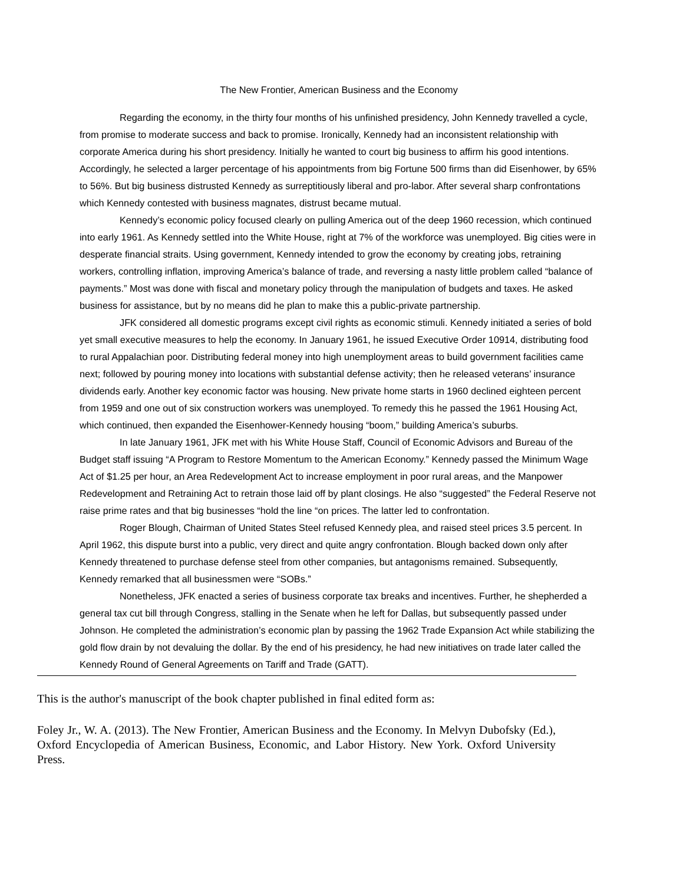The New Frontier, American Business and the Economy
Regarding the economy, in the thirty four months of his unfinished presidency, John Kennedy travelled a cycle, from promise to moderate success and back to promise. Ironically, Kennedy had an inconsistent relationship with corporate America during his short presidency. Initially he wanted to court big business to affirm his good intentions. Accordingly, he selected a larger percentage of his appointments from big Fortune 500 firms than did Eisenhower, by 65% to 56%. But big business distrusted Kennedy as surreptitiously liberal and pro-labor. After several sharp confrontations which Kennedy contested with business magnates, distrust became mutual.
Kennedy’s economic policy focused clearly on pulling America out of the deep 1960 recession, which continued into early 1961. As Kennedy settled into the White House, right at 7% of the workforce was unemployed. Big cities were in desperate financial straits. Using government, Kennedy intended to grow the economy by creating jobs, retraining workers, controlling inflation, improving America’s balance of trade, and reversing a nasty little problem called “balance of payments.” Most was done with fiscal and monetary policy through the manipulation of budgets and taxes. He asked business for assistance, but by no means did he plan to make this a public-private partnership.
JFK considered all domestic programs except civil rights as economic stimuli. Kennedy initiated a series of bold yet small executive measures to help the economy. In January 1961, he issued Executive Order 10914, distributing food to rural Appalachian poor. Distributing federal money into high unemployment areas to build government facilities came next; followed by pouring money into locations with substantial defense activity; then he released veterans’ insurance dividends early. Another key economic factor was housing. New private home starts in 1960 declined eighteen percent from 1959 and one out of six construction workers was unemployed. To remedy this he passed the 1961 Housing Act, which continued, then expanded the Eisenhower-Kennedy housing “boom,” building America’s suburbs.
In late January 1961, JFK met with his White House Staff, Council of Economic Advisors and Bureau of the Budget staff issuing “A Program to Restore Momentum to the American Economy.” Kennedy passed the Minimum Wage Act of $1.25 per hour, an Area Redevelopment Act to increase employment in poor rural areas, and the Manpower Redevelopment and Retraining Act to retrain those laid off by plant closings. He also “suggested” the Federal Reserve not raise prime rates and that big businesses “hold the line “on prices. The latter led to confrontation.
Roger Blough, Chairman of United States Steel refused Kennedy plea, and raised steel prices 3.5 percent. In April 1962, this dispute burst into a public, very direct and quite angry confrontation. Blough backed down only after Kennedy threatened to purchase defense steel from other companies, but antagonisms remained. Subsequently, Kennedy remarked that all businessmen were “SOBs.”
Nonetheless, JFK enacted a series of business corporate tax breaks and incentives. Further, he shepherded a general tax cut bill through Congress, stalling in the Senate when he left for Dallas, but subsequently passed under Johnson. He completed the administration’s economic plan by passing the 1962 Trade Expansion Act while stabilizing the gold flow drain by not devaluing the dollar. By the end of his presidency, he had new initiatives on trade later called the Kennedy Round of General Agreements on Tariff and Trade (GATT).
This is the author's manuscript of the book chapter published in final edited form as:
Foley Jr., W. A. (2013). The New Frontier, American Business and the Economy. In Melvyn Dubofsky (Ed.), Oxford Encyclopedia of American Business, Economic, and Labor History. New York. Oxford University Press.